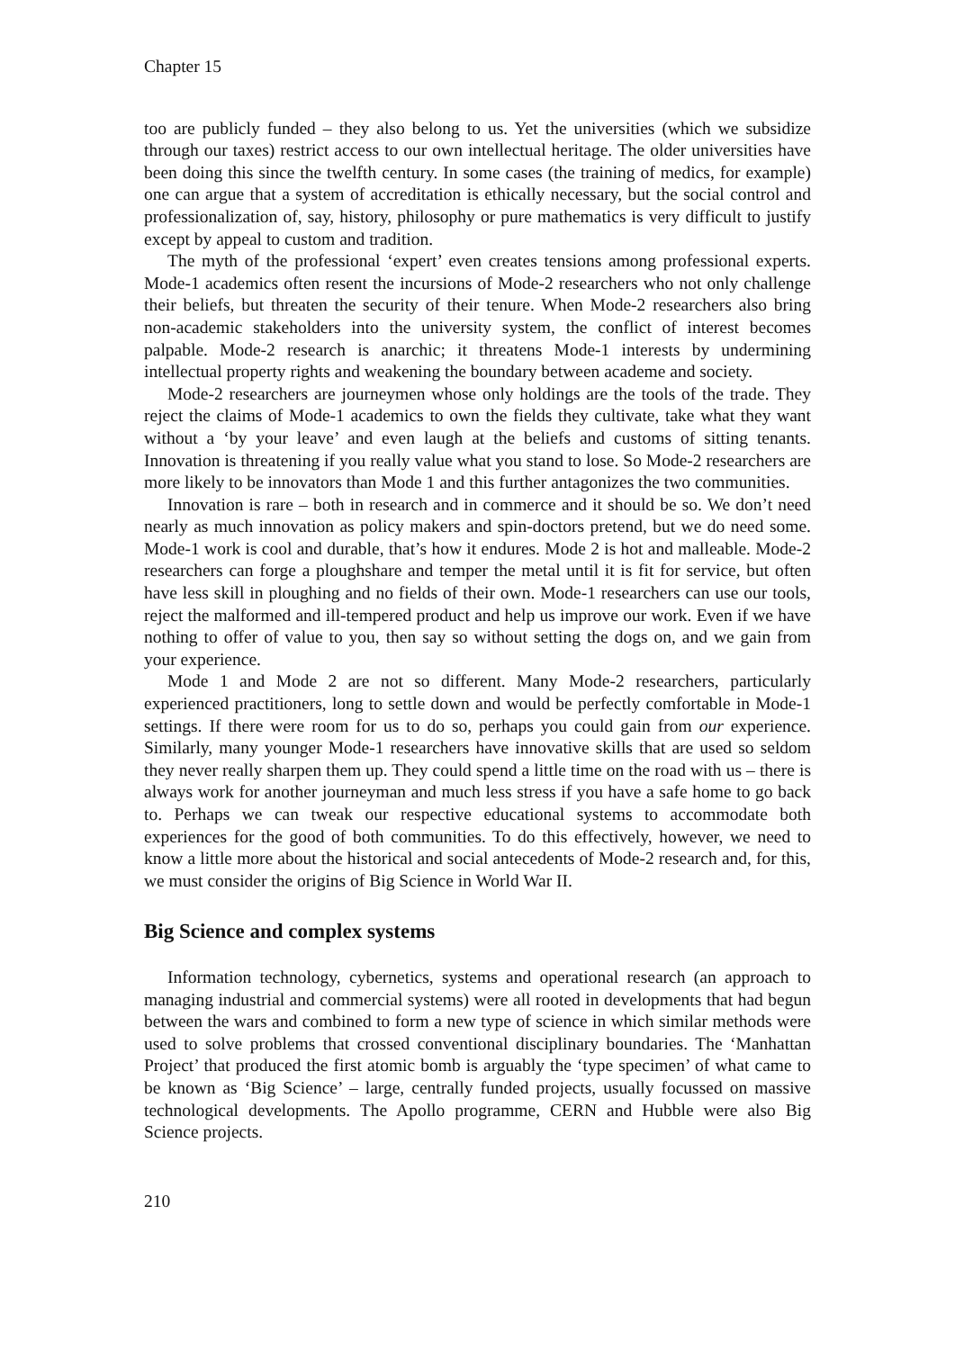Chapter 15
too are publicly funded – they also belong to us. Yet the universities (which we subsidize through our taxes) restrict access to our own intellectual heritage. The older universities have been doing this since the twelfth century. In some cases (the training of medics, for example) one can argue that a system of accreditation is ethically necessary, but the social control and professionalization of, say, history, philosophy or pure mathematics is very difficult to justify except by appeal to custom and tradition.
The myth of the professional ‘expert’ even creates tensions among professional experts. Mode-1 academics often resent the incursions of Mode-2 researchers who not only challenge their beliefs, but threaten the security of their tenure. When Mode-2 researchers also bring non-academic stakeholders into the university system, the conflict of interest becomes palpable. Mode-2 research is anarchic; it threatens Mode-1 interests by undermining intellectual property rights and weakening the boundary between academe and society.
Mode-2 researchers are journeymen whose only holdings are the tools of the trade. They reject the claims of Mode-1 academics to own the fields they cultivate, take what they want without a ‘by your leave’ and even laugh at the beliefs and customs of sitting tenants. Innovation is threatening if you really value what you stand to lose. So Mode-2 researchers are more likely to be innovators than Mode 1 and this further antagonizes the two communities.
Innovation is rare – both in research and in commerce and it should be so. We don’t need nearly as much innovation as policy makers and spin-doctors pretend, but we do need some. Mode-1 work is cool and durable, that’s how it endures. Mode 2 is hot and malleable. Mode-2 researchers can forge a ploughshare and temper the metal until it is fit for service, but often have less skill in ploughing and no fields of their own. Mode-1 researchers can use our tools, reject the malformed and ill-tempered product and help us improve our work. Even if we have nothing to offer of value to you, then say so without setting the dogs on, and we gain from your experience.
Mode 1 and Mode 2 are not so different. Many Mode-2 researchers, particularly experienced practitioners, long to settle down and would be perfectly comfortable in Mode-1 settings. If there were room for us to do so, perhaps you could gain from our experience. Similarly, many younger Mode-1 researchers have innovative skills that are used so seldom they never really sharpen them up. They could spend a little time on the road with us – there is always work for another journeyman and much less stress if you have a safe home to go back to. Perhaps we can tweak our respective educational systems to accommodate both experiences for the good of both communities. To do this effectively, however, we need to know a little more about the historical and social antecedents of Mode-2 research and, for this, we must consider the origins of Big Science in World War II.
Big Science and complex systems
Information technology, cybernetics, systems and operational research (an approach to managing industrial and commercial systems) were all rooted in developments that had begun between the wars and combined to form a new type of science in which similar methods were used to solve problems that crossed conventional disciplinary boundaries. The ‘Manhattan Project’ that produced the first atomic bomb is arguably the ‘type specimen’ of what came to be known as ‘Big Science’ – large, centrally funded projects, usually focussed on massive technological developments. The Apollo programme, CERN and Hubble were also Big Science projects.
210